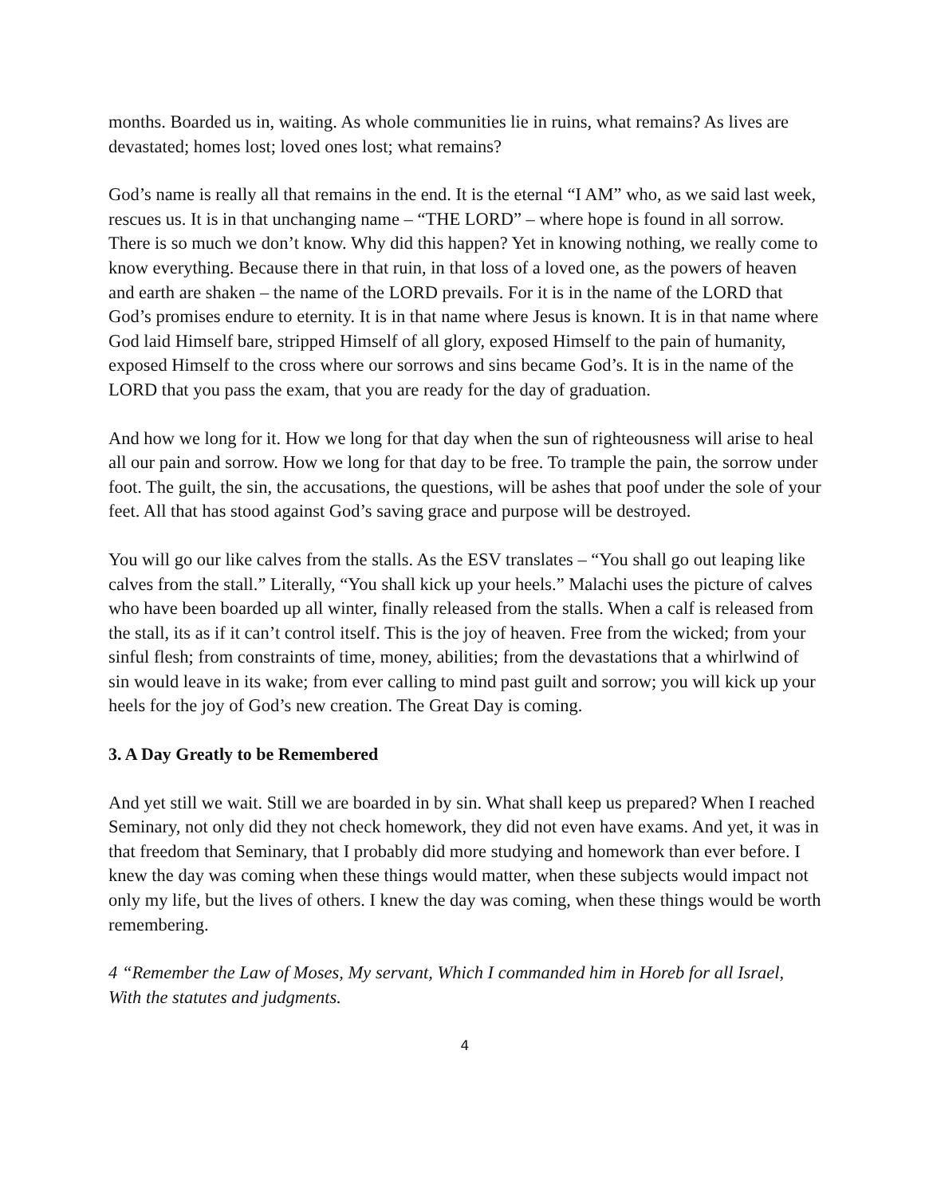months. Boarded us in, waiting. As whole communities lie in ruins, what remains? As lives are devastated; homes lost; loved ones lost; what remains?
God’s name is really all that remains in the end. It is the eternal “I AM” who, as we said last week, rescues us. It is in that unchanging name – “THE LORD” – where hope is found in all sorrow. There is so much we don’t know. Why did this happen? Yet in knowing nothing, we really come to know everything. Because there in that ruin, in that loss of a loved one, as the powers of heaven and earth are shaken – the name of the LORD prevails. For it is in the name of the LORD that God’s promises endure to eternity. It is in that name where Jesus is known. It is in that name where God laid Himself bare, stripped Himself of all glory, exposed Himself to the pain of humanity, exposed Himself to the cross where our sorrows and sins became God’s. It is in the name of the LORD that you pass the exam, that you are ready for the day of graduation.
And how we long for it. How we long for that day when the sun of righteousness will arise to heal all our pain and sorrow. How we long for that day to be free. To trample the pain, the sorrow under foot. The guilt, the sin, the accusations, the questions, will be ashes that poof under the sole of your feet. All that has stood against God’s saving grace and purpose will be destroyed.
You will go our like calves from the stalls. As the ESV translates – “You shall go out leaping like calves from the stall.” Literally, “You shall kick up your heels.” Malachi uses the picture of calves who have been boarded up all winter, finally released from the stalls. When a calf is released from the stall, its as if it can’t control itself. This is the joy of heaven. Free from the wicked; from your sinful flesh; from constraints of time, money, abilities; from the devastations that a whirlwind of sin would leave in its wake; from ever calling to mind past guilt and sorrow; you will kick up your heels for the joy of God’s new creation. The Great Day is coming.
3. A Day Greatly to be Remembered
And yet still we wait. Still we are boarded in by sin. What shall keep us prepared? When I reached Seminary, not only did they not check homework, they did not even have exams. And yet, it was in that freedom that Seminary, that I probably did more studying and homework than ever before. I knew the day was coming when these things would matter, when these subjects would impact not only my life, but the lives of others. I knew the day was coming, when these things would be worth remembering.
4 “Remember the Law of Moses, My servant, Which I commanded him in Horeb for all Israel, With the statutes and judgments.
4